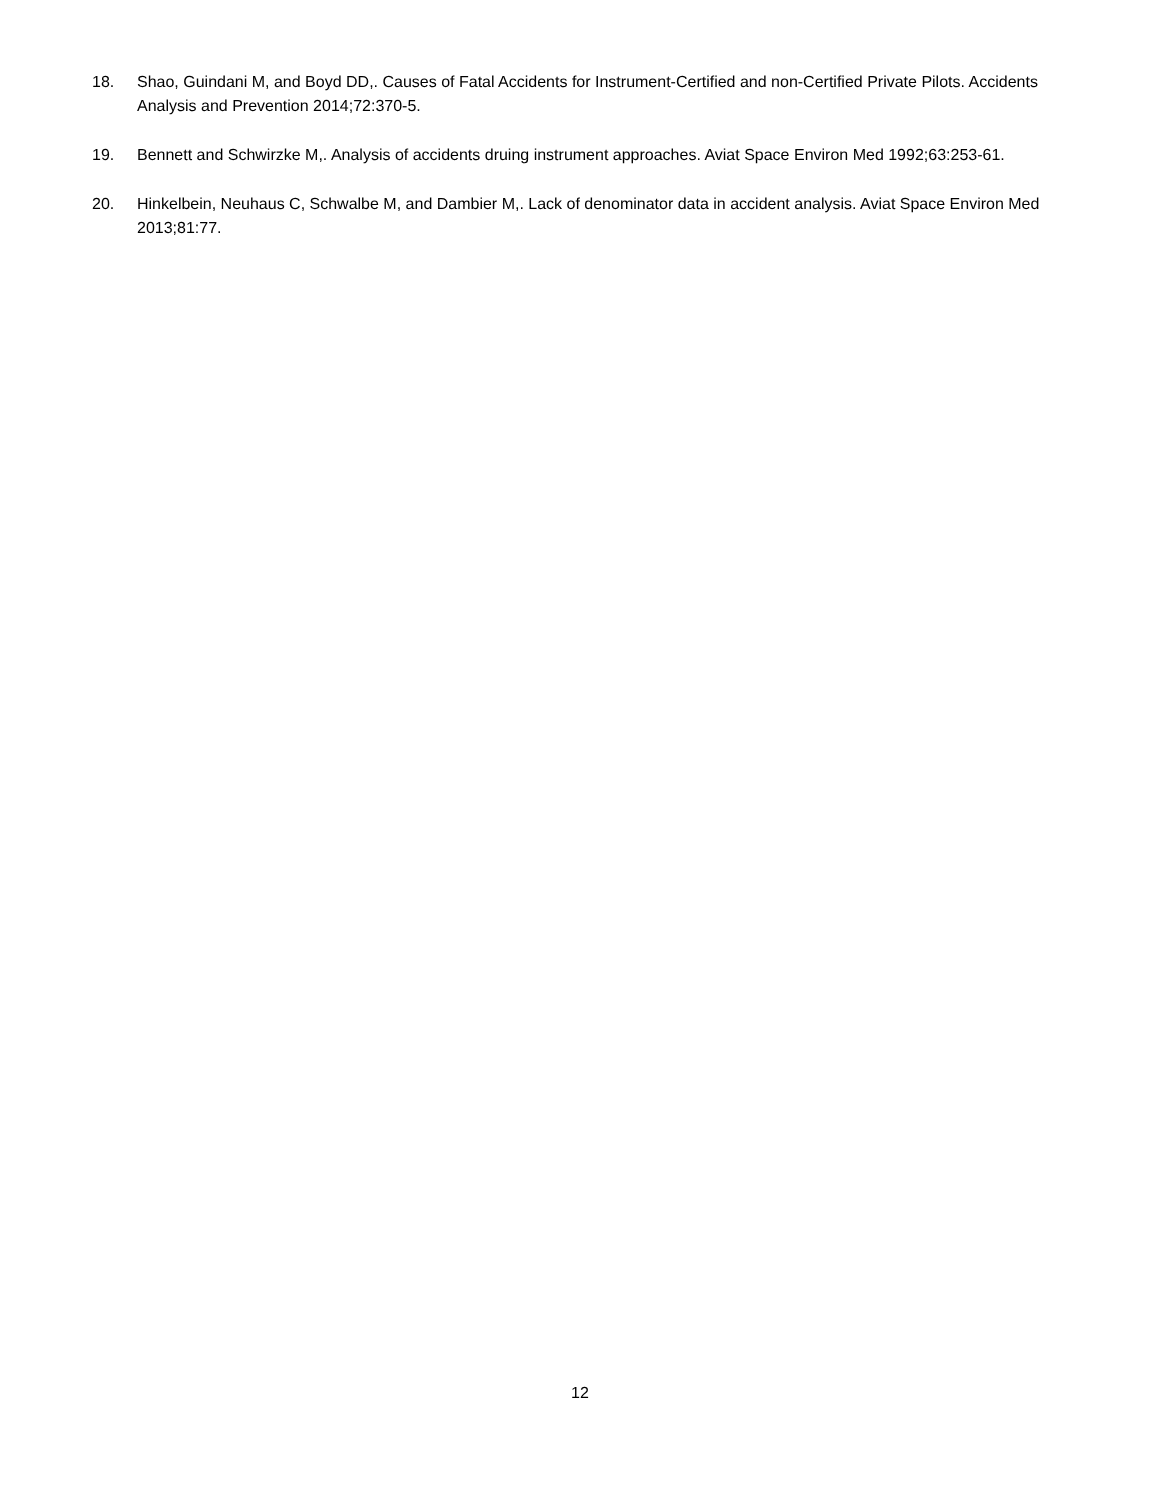18. Shao, Guindani M, and Boyd DD,. Causes of Fatal Accidents for Instrument-Certified and non-Certified Private Pilots. Accidents Analysis and Prevention 2014;72:370-5.
19. Bennett and Schwirzke M,. Analysis of accidents druing instrument approaches. Aviat Space Environ Med 1992;63:253-61.
20. Hinkelbein, Neuhaus C, Schwalbe M, and Dambier M,. Lack of denominator data in accident analysis. Aviat Space Environ Med 2013;81:77.
12